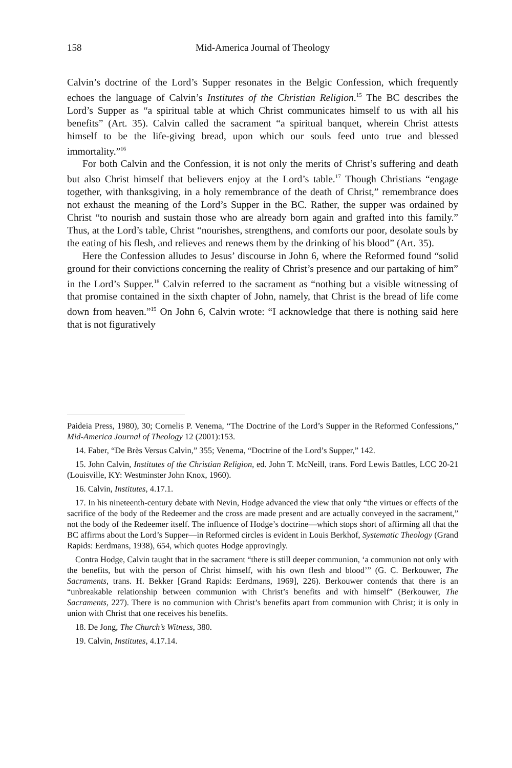158 Mid-America Journal of Theology
Calvin’s doctrine of the Lord’s Supper resonates in the Belgic Confession, which frequently echoes the language of Calvin’s Institutes of the Christian Religion.<sup>15</sup> The BC describes the Lord’s Supper as “a spiritual table at which Christ communicates himself to us with all his benefits” (Art. 35). Calvin called the sacrament “a spiritual banquet, wherein Christ attests himself to be the life-giving bread, upon which our souls feed unto true and blessed immortality.”<sup>16</sup>
For both Calvin and the Confession, it is not only the merits of Christ’s suffering and death but also Christ himself that believers enjoy at the Lord’s table.<sup>17</sup> Though Christians “engage together, with thanksgiving, in a holy remembrance of the death of Christ,” remembrance does not exhaust the meaning of the Lord’s Supper in the BC. Rather, the supper was ordained by Christ “to nourish and sustain those who are already born again and grafted into this family.” Thus, at the Lord’s table, Christ “nourishes, strengthens, and comforts our poor, desolate souls by the eating of his flesh, and relieves and renews them by the drinking of his blood” (Art. 35).
Here the Confession alludes to Jesus’ discourse in John 6, where the Reformed found “solid ground for their convictions concerning the reality of Christ’s presence and our partaking of him” in the Lord’s Supper.<sup>18</sup> Calvin referred to the sacrament as “nothing but a visible witnessing of that promise contained in the sixth chapter of John, namely, that Christ is the bread of life come down from heaven.”<sup>19</sup> On John 6, Calvin wrote: “I acknowledge that there is nothing said here that is not figuratively
Paideia Press, 1980), 30; Cornelis P. Venema, “The Doctrine of the Lord’s Supper in the Reformed Confessions,” Mid-America Journal of Theology 12 (2001):153.
14. Faber, “De Brès Versus Calvin,” 355; Venema, “Doctrine of the Lord’s Supper,” 142.
15. John Calvin, Institutes of the Christian Religion, ed. John T. McNeill, trans. Ford Lewis Battles, LCC 20-21 (Louisville, KY: Westminster John Knox, 1960).
16. Calvin, Institutes, 4.17.1.
17. In his nineteenth-century debate with Nevin, Hodge advanced the view that only “the virtues or effects of the sacrifice of the body of the Redeemer and the cross are made present and are actually conveyed in the sacrament,” not the body of the Redeemer itself. The influence of Hodge’s doctrine—which stops short of affirming all that the BC affirms about the Lord’s Supper—in Reformed circles is evident in Louis Berkhof, Systematic Theology (Grand Rapids: Eerdmans, 1938), 654, which quotes Hodge approvingly.
Contra Hodge, Calvin taught that in the sacrament “there is still deeper communion, ‘a communion not only with the benefits, but with the person of Christ himself, with his own flesh and blood’” (G. C. Berkouwer, The Sacraments, trans. H. Bekker [Grand Rapids: Eerdmans, 1969], 226). Berkouwer contends that there is an “unbreakable relationship between communion with Christ’s benefits and with himself” (Berkouwer, The Sacraments, 227). There is no communion with Christ’s benefits apart from communion with Christ; it is only in union with Christ that one receives his benefits.
18. De Jong, The Church’s Witness, 380.
19. Calvin, Institutes, 4.17.14.